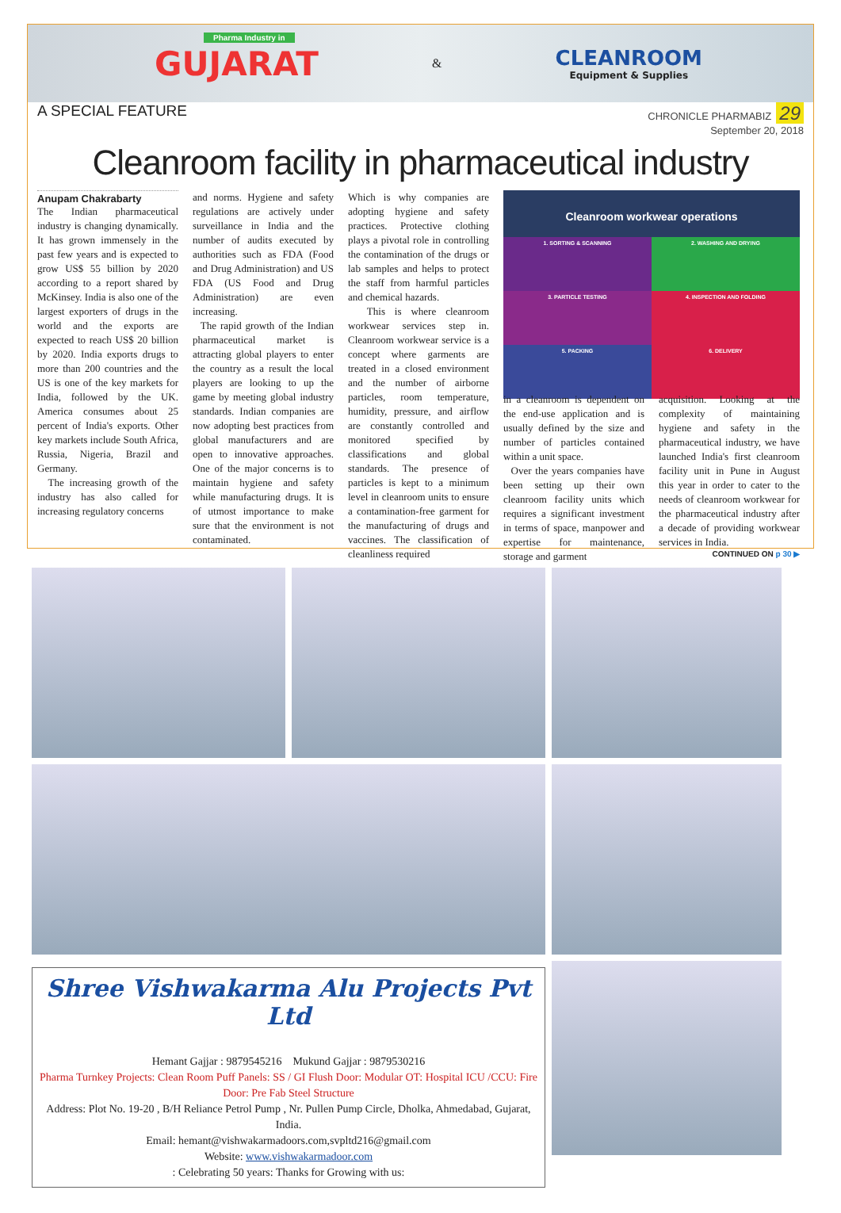Pharma Industry in GUJARAT &
CLEANROOM
Equipment & Supplies
A SPECIAL FEATURE CHRONICLE PHARMABIZ 29
September 20, 2018
Cleanroom facility in pharmaceutical industry
Anupam Chakrabarty
The Indian pharmaceutical industry is changing dynamically. It has grown immensely in the past few years and is expected to grow US$ 55 billion by 2020 according to a report shared by McKinsey. India is also one of the largest exporters of drugs in the world and the exports are expected to reach US$ 20 billion by 2020. India exports drugs to more than 200 countries and the US is one of the key markets for India, followed by the UK. America consumes about 25 percent of India's exports. Other key markets include South Africa, Russia, Nigeria, Brazil and Germany.
The increasing growth of the industry has also called for increasing regulatory concerns
and norms. Hygiene and safety regulations are actively under surveillance in India and the number of audits executed by authorities such as FDA (Food and Drug Administration) and US FDA (US Food and Drug Administration) are even increasing.
The rapid growth of the Indian pharmaceutical market is attracting global players to enter the country as a result the local players are looking to up the game by meeting global industry standards. Indian companies are now adopting best practices from global manufacturers and are open to innovative approaches. One of the major concerns is to maintain hygiene and safety while manufacturing drugs. It is of utmost importance to make sure that the environment is not contaminated.
Which is why companies are adopting hygiene and safety practices. Protective clothing plays a pivotal role in controlling the contamination of the drugs or lab samples and helps to protect the staff from harmful particles and chemical hazards.
This is where cleanroom workwear services step in. Cleanroom workwear service is a concept where garments are treated in a closed environment and the number of airborne particles, room temperature, humidity, pressure, and airflow are constantly controlled and monitored specified by classifications and global standards. The presence of particles is kept to a minimum level in cleanroom units to ensure a contamination-free garment for the manufacturing of drugs and vaccines. The classification of cleanliness required
Cleanroom workwear operations
1. SORTING & SCANNING
2. WASHING AND DRYING
3. PARTICLE TESTING
4. INSPECTION AND FOLDING
5. PACKING
6. DELIVERY
in a cleanroom is dependent on the end-use application and is usually defined by the size and number of particles contained within a unit space.
Over the years companies have been setting up their own cleanroom facility units which requires a significant investment in terms of space, manpower and expertise for maintenance, storage and garment
acquisition. Looking at the complexity of maintaining hygiene and safety in the pharmaceutical industry, we have launched India's first cleanroom facility unit in Pune in August this year in order to cater to the needs of cleanroom workwear for the pharmaceutical industry after a decade of providing workwear services in India.
CONTINUED ON p 30 ▶
Shree Vishwakarma Alu Projects Pvt Ltd
Hemant Gajjar : 9879545216 Mukund Gajjar : 9879530216
Pharma Turnkey Projects: Clean Room Puff Panels: SS / GI Flush Door: Modular OT: Hospital ICU /CCU: Fire Door: Pre Fab Steel Structure
Address: Plot No. 19-20 , B/H Reliance Petrol Pump , Nr. Pullen Pump Circle, Dholka, Ahmedabad, Gujarat, India.
Email: hemant@vishwakarmadoors.com,svpltd216@gmail.com
Website: www.vishwakarmadoor.com
: Celebrating 50 years: Thanks for Growing with us: